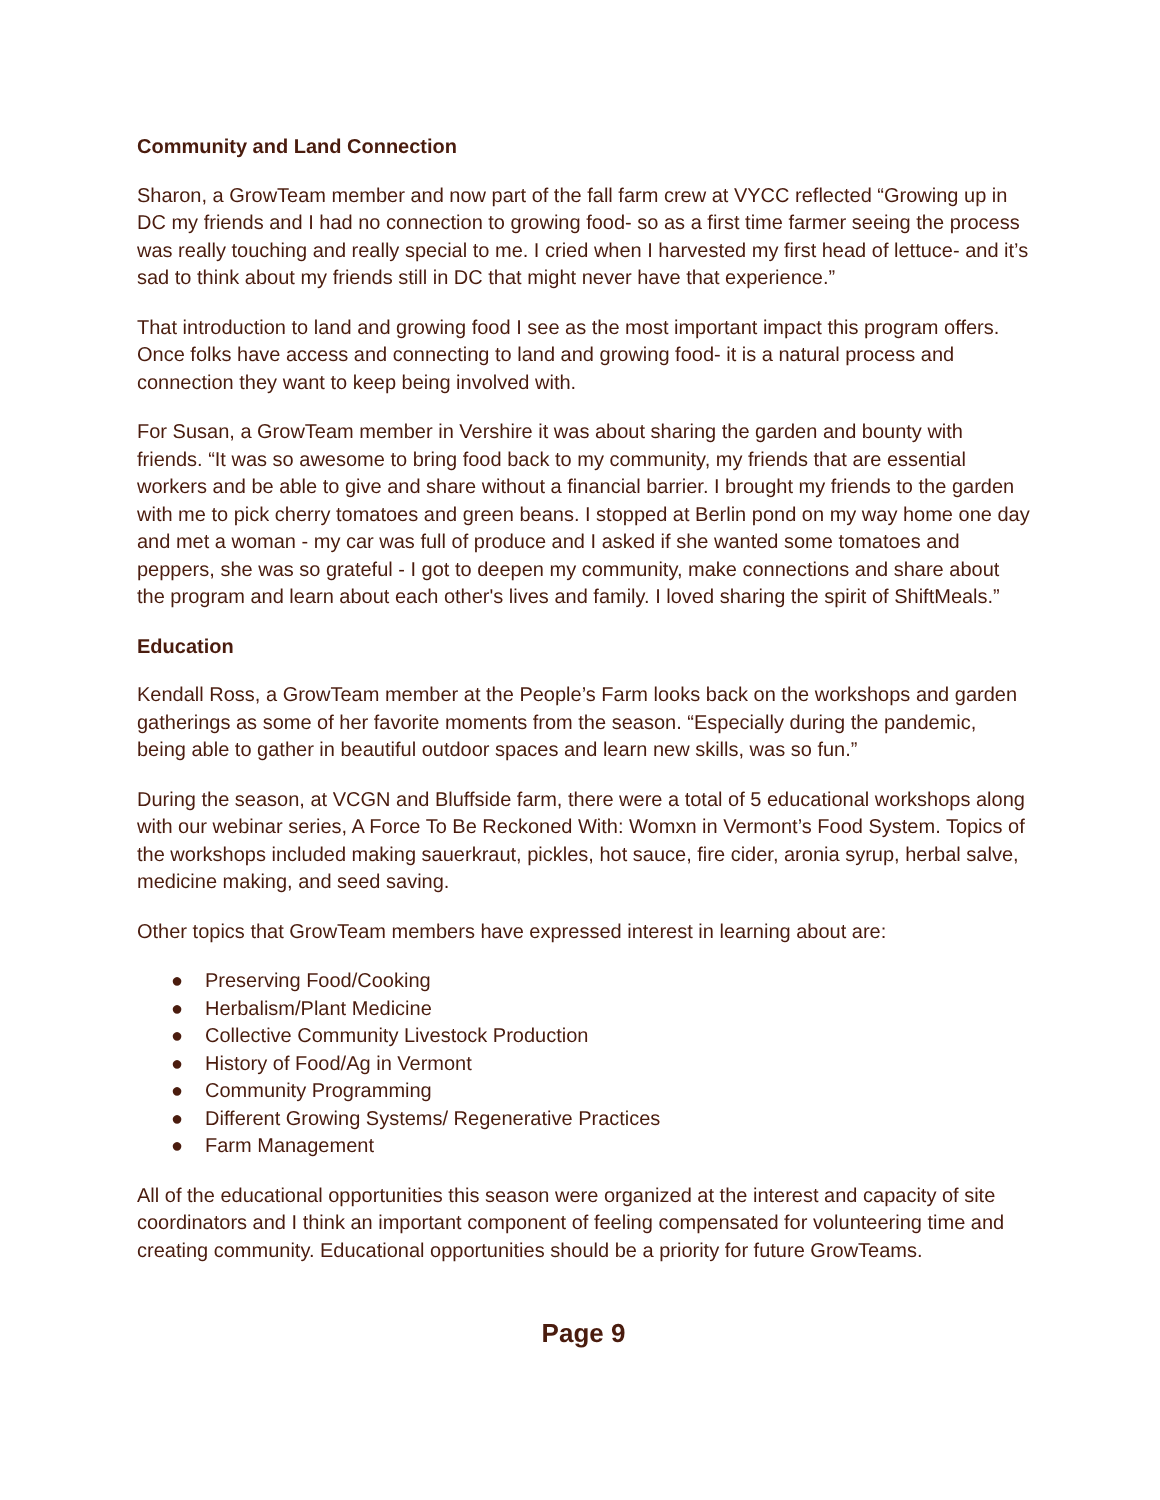Community and Land Connection
Sharon, a GrowTeam member and now part of the fall farm crew at VYCC reflected “Growing up in DC my friends and I had no connection to growing food- so as a first time farmer seeing the process was really touching and really special to me. I cried when I harvested my first head of lettuce- and it’s sad to think about my friends still in DC that might never have that experience.”
That introduction to land and growing food I see as the most important impact this program offers. Once folks have access and connecting to land and growing food- it is a natural process and connection they want to keep being involved with.
For Susan, a GrowTeam member in Vershire it was about sharing the garden and bounty with friends. “It was so awesome to bring food back to my community, my friends that are essential workers and be able to give and share without a financial barrier. I brought my friends to the garden with me to pick cherry tomatoes and green beans. I stopped at Berlin pond on my way home one day and met a woman - my car was full of produce and I asked if she wanted some tomatoes and peppers, she was so grateful - I got to deepen my community, make connections and share about the program and learn about each other's lives and family. I loved sharing the spirit of ShiftMeals.”
Education
Kendall Ross, a GrowTeam member at the People’s Farm looks back on the workshops and garden gatherings as some of her favorite moments from the season. “Especially during the pandemic, being able to gather in beautiful outdoor spaces and learn new skills, was so fun.”
During the season, at VCGN and Bluffside farm, there were a total of 5 educational workshops along with our webinar series, A Force To Be Reckoned With: Womxn in Vermont’s Food System. Topics of the workshops included making sauerkraut, pickles, hot sauce, fire cider, aronia syrup, herbal salve, medicine making, and seed saving.
Other topics that GrowTeam members have expressed interest in learning about are:
● Preserving Food/Cooking
● Herbalism/Plant Medicine
● Collective Community Livestock Production
● History of Food/Ag in Vermont
● Community Programming
● Different Growing Systems/ Regenerative Practices
● Farm Management
All of the educational opportunities this season were organized at the interest and capacity of site coordinators and I think an important component of feeling compensated for volunteering time and creating community. Educational opportunities should be a priority for future GrowTeams.
Page 9